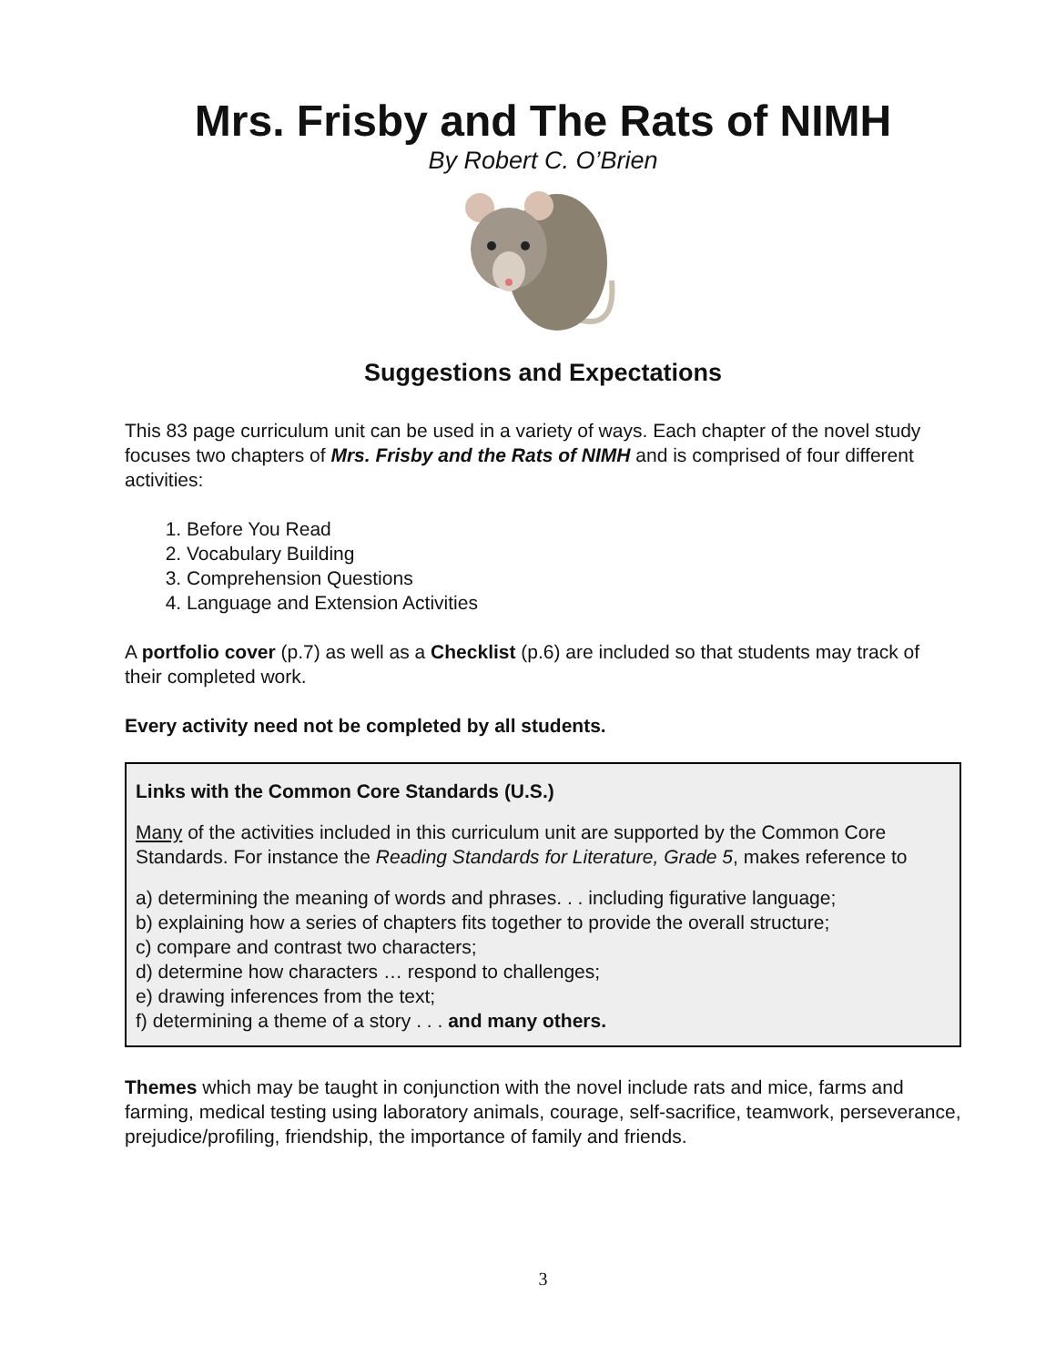Mrs. Frisby and The Rats of NIMH
By Robert C. O’Brien
Suggestions and Expectations
This 83 page curriculum unit can be used in a variety of ways. Each chapter of the novel study focuses two chapters of Mrs. Frisby and the Rats of NIMH and is comprised of four different activities:
1. Before You Read
2. Vocabulary Building
3. Comprehension Questions
4. Language and Extension Activities
A portfolio cover (p.7) as well as a Checklist (p.6) are included so that students may track of their completed work.
Every activity need not be completed by all students.
Links with the Common Core Standards (U.S.)
Many of the activities included in this curriculum unit are supported by the Common Core Standards. For instance the Reading Standards for Literature, Grade 5, makes reference to
a) determining the meaning of words and phrases. . . including figurative language;
b) explaining how a series of chapters fits together to provide the overall structure;
c) compare and contrast two characters;
d) determine how characters … respond to challenges;
e) drawing inferences from the text;
f) determining a theme of a story . . . and many others.
Themes which may be taught in conjunction with the novel include rats and mice, farms and farming, medical testing using laboratory animals, courage, self-sacrifice, teamwork, perseverance, prejudice/profiling, friendship, the importance of family and friends.
3